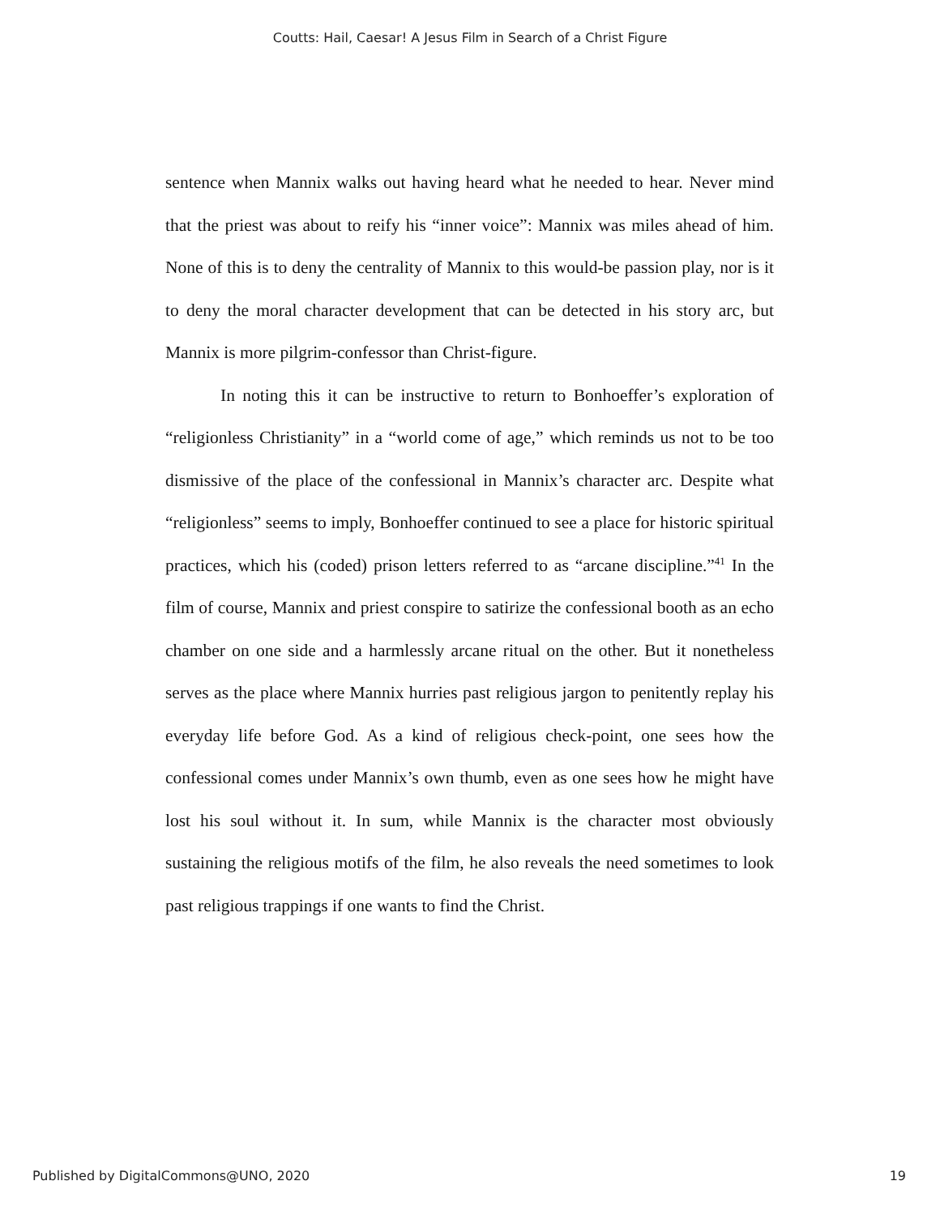Coutts: Hail, Caesar! A Jesus Film in Search of a Christ Figure
sentence when Mannix walks out having heard what he needed to hear. Never mind that the priest was about to reify his “inner voice”: Mannix was miles ahead of him. None of this is to deny the centrality of Mannix to this would-be passion play, nor is it to deny the moral character development that can be detected in his story arc, but Mannix is more pilgrim-confessor than Christ-figure.
In noting this it can be instructive to return to Bonhoeffer’s exploration of “religionless Christianity” in a “world come of age,” which reminds us not to be too dismissive of the place of the confessional in Mannix’s character arc. Despite what “religionless” seems to imply, Bonhoeffer continued to see a place for historic spiritual practices, which his (coded) prison letters referred to as “arcane discipline.”<sup>41</sup> In the film of course, Mannix and priest conspire to satirize the confessional booth as an echo chamber on one side and a harmlessly arcane ritual on the other. But it nonetheless serves as the place where Mannix hurries past religious jargon to penitently replay his everyday life before God. As a kind of religious check-point, one sees how the confessional comes under Mannix’s own thumb, even as one sees how he might have lost his soul without it. In sum, while Mannix is the character most obviously sustaining the religious motifs of the film, he also reveals the need sometimes to look past religious trappings if one wants to find the Christ.
Published by DigitalCommons@UNO, 2020 19